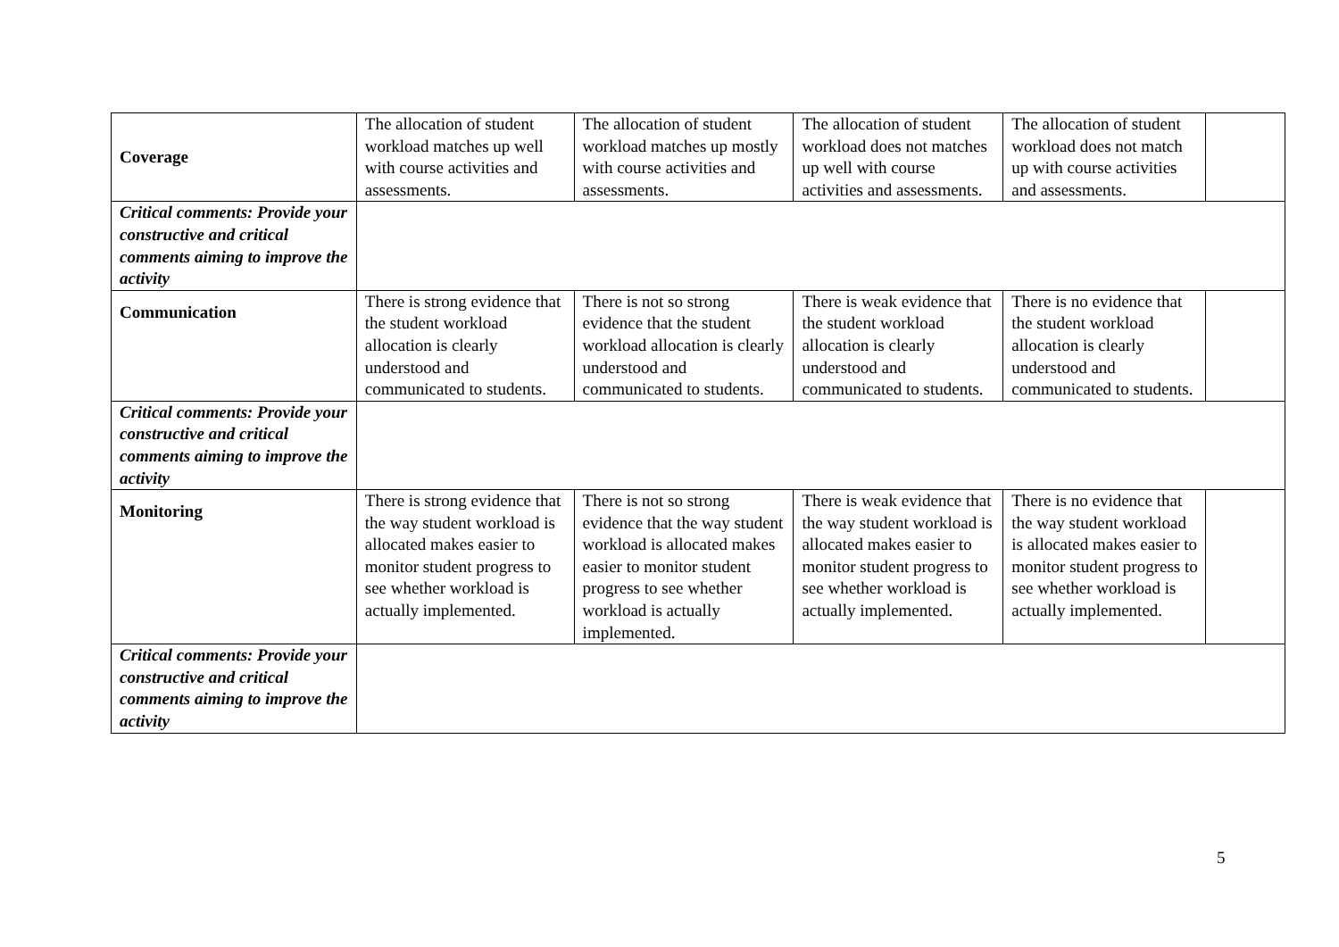| Coverage | The allocation of student workload matches up well with course activities and assessments. | The allocation of student workload matches up mostly with course activities and assessments. | The allocation of student workload does not matches up well with course activities and assessments. | The allocation of student workload does not match up with course activities and assessments. | |
| Critical comments: Provide your constructive and critical comments aiming to improve the activity | | | | | |
| Communication | There is strong evidence that the student workload allocation is clearly understood and communicated to students. | There is not so strong evidence that the student workload allocation is clearly understood and communicated to students. | There is weak evidence that the student workload allocation is clearly understood and communicated to students. | There is no evidence that the student workload allocation is clearly understood and communicated to students. | |
| Critical comments: Provide your constructive and critical comments aiming to improve the activity | | | | | |
| Monitoring | There is strong evidence that the way student workload is allocated makes easier to monitor student progress to see whether workload is actually implemented. | There is not so strong evidence that the way student workload is allocated makes easier to monitor student progress to see whether workload is actually implemented. | There is weak evidence that the way student workload is allocated makes easier to monitor student progress to see whether workload is actually implemented. | There is no evidence that the way student workload is allocated makes easier to monitor student progress to see whether workload is actually implemented. | |
| Critical comments: Provide your constructive and critical comments aiming to improve the activity | | | | | |
5